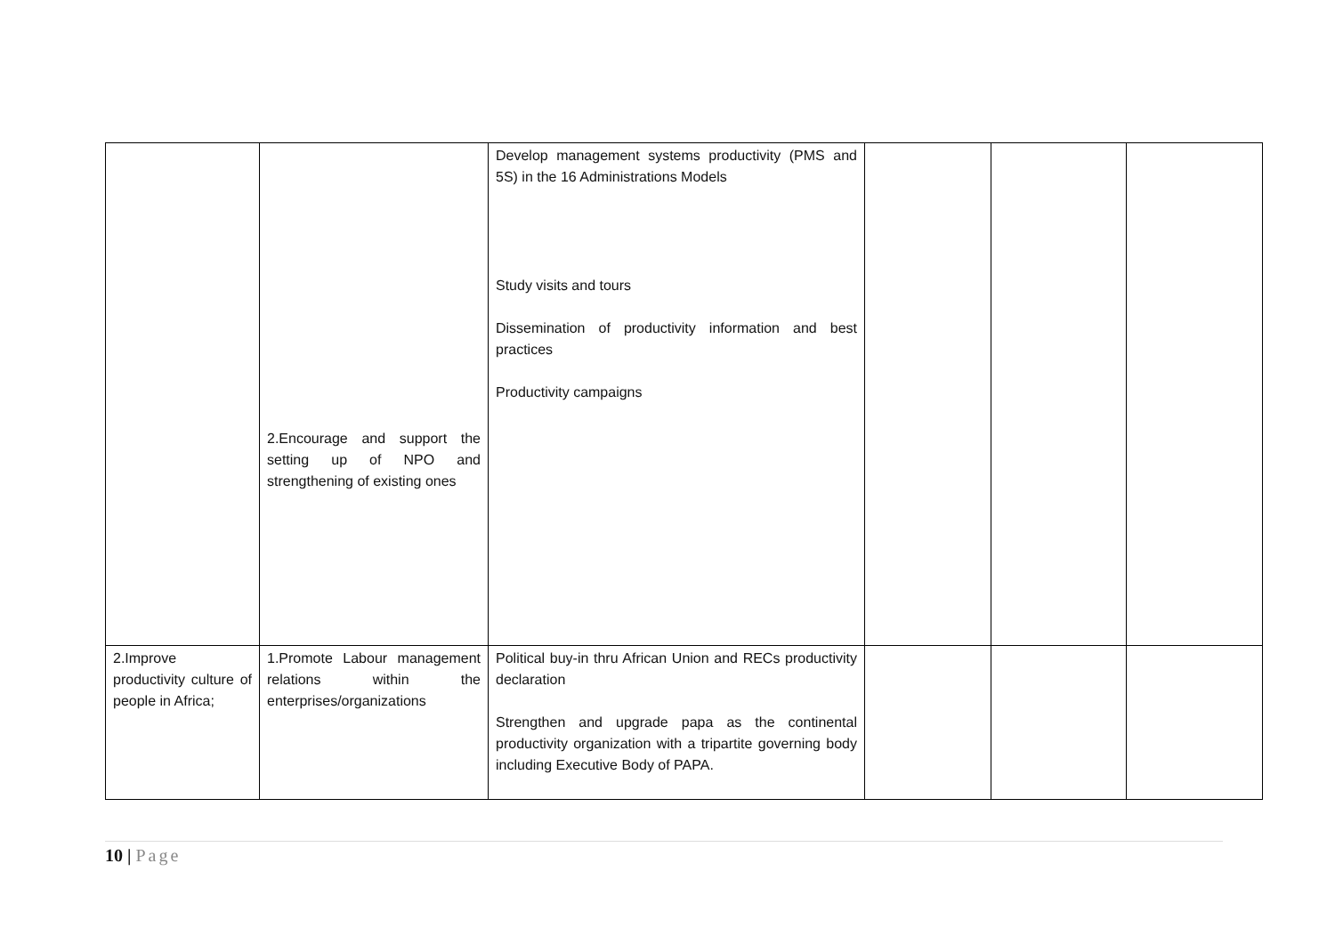| | 2.Encourage and support the setting up of NPO and strengthening of existing ones | Develop management systems productivity (PMS and 5S) in the 16 Administrations Models Study visits and tours Dissemination of productivity information and best practices Productivity campaigns | | | |
| 2.Improve productivity culture of people in Africa; | 1.Promote Labour management relations within the enterprises/organizations | Political buy-in thru African Union and RECs productivity declaration Strengthen and upgrade papa as the continental productivity organization with a tripartite governing body including Executive Body of PAPA. | | | |
10 | Page